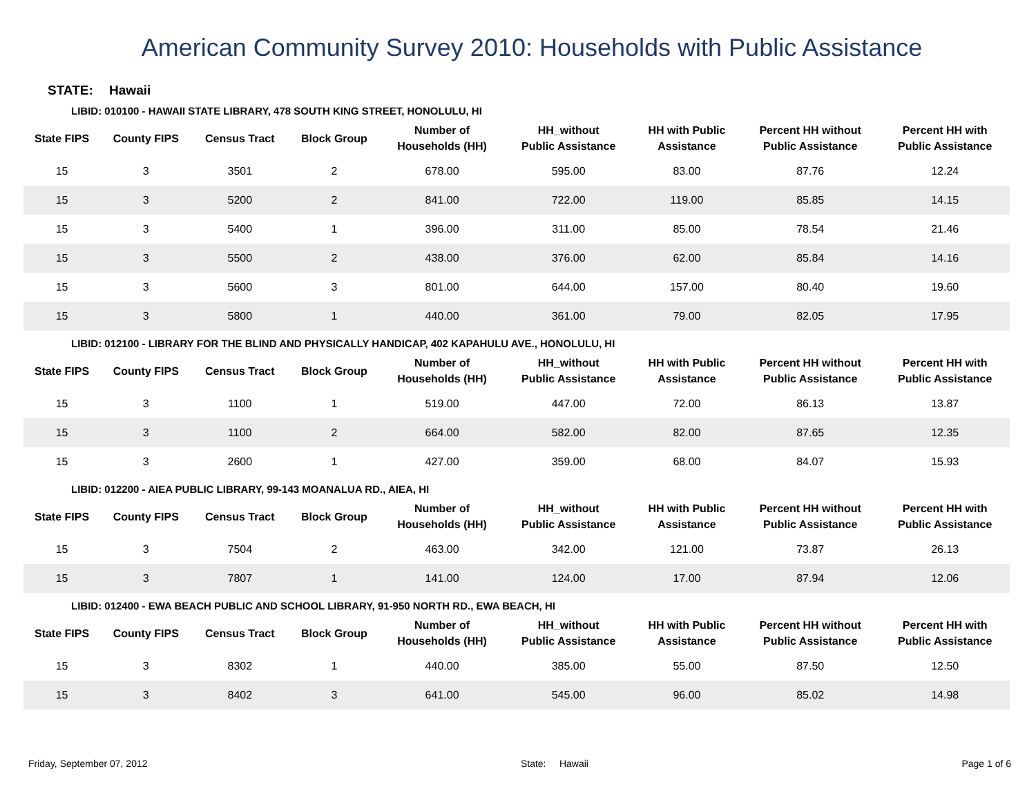American Community Survey 2010: Households with Public Assistance
STATE: Hawaii
LIBID: 010100 - HAWAII STATE LIBRARY, 478 SOUTH KING STREET, HONOLULU, HI
| State FIPS | County FIPS | Census Tract | Block Group | Number of Households (HH) | HH_without Public Assistance | HH with Public Assistance | Percent HH without Public Assistance | Percent HH with Public Assistance |
| --- | --- | --- | --- | --- | --- | --- | --- | --- |
| 15 | 3 | 3501 | 2 | 678.00 | 595.00 | 83.00 | 87.76 | 12.24 |
| 15 | 3 | 5200 | 2 | 841.00 | 722.00 | 119.00 | 85.85 | 14.15 |
| 15 | 3 | 5400 | 1 | 396.00 | 311.00 | 85.00 | 78.54 | 21.46 |
| 15 | 3 | 5500 | 2 | 438.00 | 376.00 | 62.00 | 85.84 | 14.16 |
| 15 | 3 | 5600 | 3 | 801.00 | 644.00 | 157.00 | 80.40 | 19.60 |
| 15 | 3 | 5800 | 1 | 440.00 | 361.00 | 79.00 | 82.05 | 17.95 |
LIBID: 012100 - LIBRARY FOR THE BLIND AND PHYSICALLY HANDICAP, 402 KAPAHULU AVE., HONOLULU, HI
| State FIPS | County FIPS | Census Tract | Block Group | Number of Households (HH) | HH_without Public Assistance | HH with Public Assistance | Percent HH without Public Assistance | Percent HH with Public Assistance |
| --- | --- | --- | --- | --- | --- | --- | --- | --- |
| 15 | 3 | 1100 | 1 | 519.00 | 447.00 | 72.00 | 86.13 | 13.87 |
| 15 | 3 | 1100 | 2 | 664.00 | 582.00 | 82.00 | 87.65 | 12.35 |
| 15 | 3 | 2600 | 1 | 427.00 | 359.00 | 68.00 | 84.07 | 15.93 |
LIBID: 012200 - AIEA PUBLIC LIBRARY, 99-143 MOANALUA RD., AIEA, HI
| State FIPS | County FIPS | Census Tract | Block Group | Number of Households (HH) | HH_without Public Assistance | HH with Public Assistance | Percent HH without Public Assistance | Percent HH with Public Assistance |
| --- | --- | --- | --- | --- | --- | --- | --- | --- |
| 15 | 3 | 7504 | 2 | 463.00 | 342.00 | 121.00 | 73.87 | 26.13 |
| 15 | 3 | 7807 | 1 | 141.00 | 124.00 | 17.00 | 87.94 | 12.06 |
LIBID: 012400 - EWA BEACH PUBLIC AND SCHOOL LIBRARY, 91-950 NORTH RD., EWA BEACH, HI
| State FIPS | County FIPS | Census Tract | Block Group | Number of Households (HH) | HH_without Public Assistance | HH with Public Assistance | Percent HH without Public Assistance | Percent HH with Public Assistance |
| --- | --- | --- | --- | --- | --- | --- | --- | --- |
| 15 | 3 | 8302 | 1 | 440.00 | 385.00 | 55.00 | 87.50 | 12.50 |
| 15 | 3 | 8402 | 3 | 641.00 | 545.00 | 96.00 | 85.02 | 14.98 |
Friday, September 07, 2012 State: Hawaii Page 1 of 6